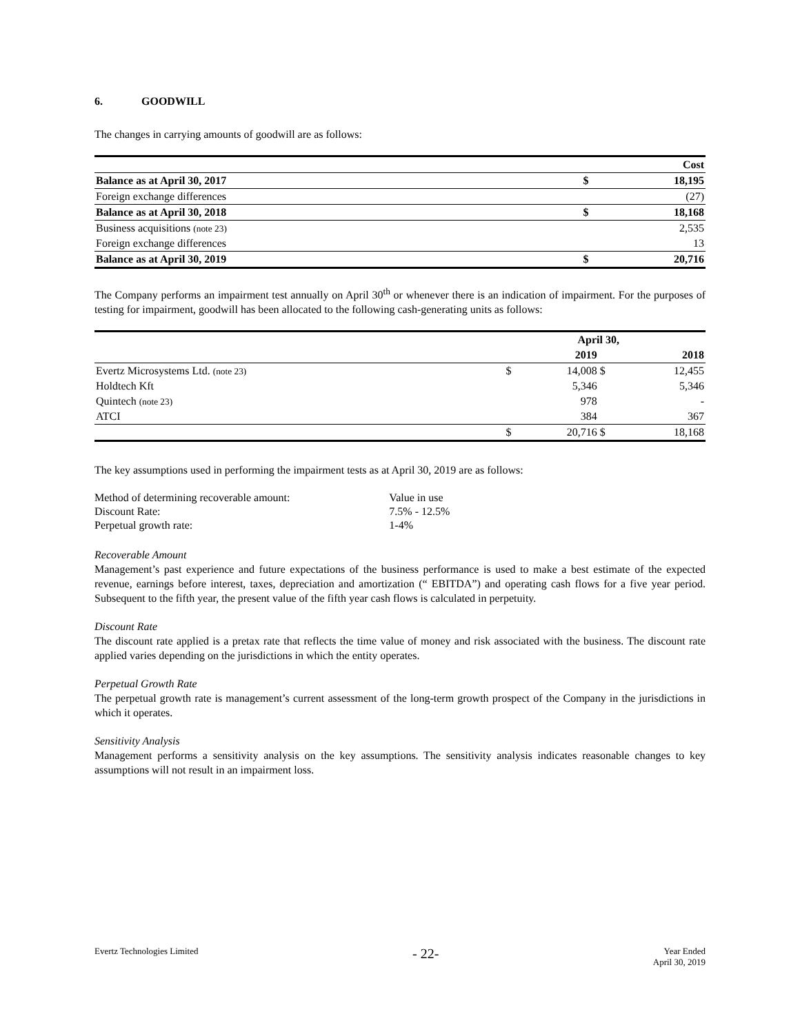6. GOODWILL
The changes in carrying amounts of goodwill are as follows:
| | | Cost |
| Balance as at April 30, 2017 | $ | 18,195 |
| Foreign exchange differences | | (27) |
| Balance as at April 30, 2018 | $ | 18,168 |
| Business acquisitions (note 23) | | 2,535 |
| Foreign exchange differences | | 13 |
| Balance as at April 30, 2019 | $ | 20,716 |
The Company performs an impairment test annually on April 30<sup>th</sup> or whenever there is an indication of impairment. For the purposes of testing for impairment, goodwill has been allocated to the following cash-generating units as follows:
| | April 30, | | | |
| --- | --- | --- | --- | --- |
| | | 2019 | | 2018 |
| Evertz Microsystems Ltd. (note 23) | $ | 14,008 | $ | 12,455 |
| Holdtech Kft | | 5,346 | | 5,346 |
| Quintech (note 23) | | 978 | | - |
| ATCI | | 384 | | 367 |
| | $ | 20,716 | $ | 18,168 |
The key assumptions used in performing the impairment tests as at April 30, 2019 are as follows:
| Method of determining recoverable amount: | Value in use |
| Discount Rate: | 7.5% - 12.5% |
| Perpetual growth rate: | 1-4% |
Recoverable Amount
Management’s past experience and future expectations of the business performance is used to make a best estimate of the expected revenue, earnings before interest, taxes, depreciation and amortization (“ EBITDA”) and operating cash flows for a five year period. Subsequent to the fifth year, the present value of the fifth year cash flows is calculated in perpetuity.
Discount Rate
The discount rate applied is a pretax rate that reflects the time value of money and risk associated with the business. The discount rate applied varies depending on the jurisdictions in which the entity operates.
Perpetual Growth Rate
The perpetual growth rate is management’s current assessment of the long-term growth prospect of the Company in the jurisdictions in which it operates.
Sensitivity Analysis
Management performs a sensitivity analysis on the key assumptions. The sensitivity analysis indicates reasonable changes to key assumptions will not result in an impairment loss.
Evertz Technologies Limited
- 22-
Year Ended
April 30, 2019